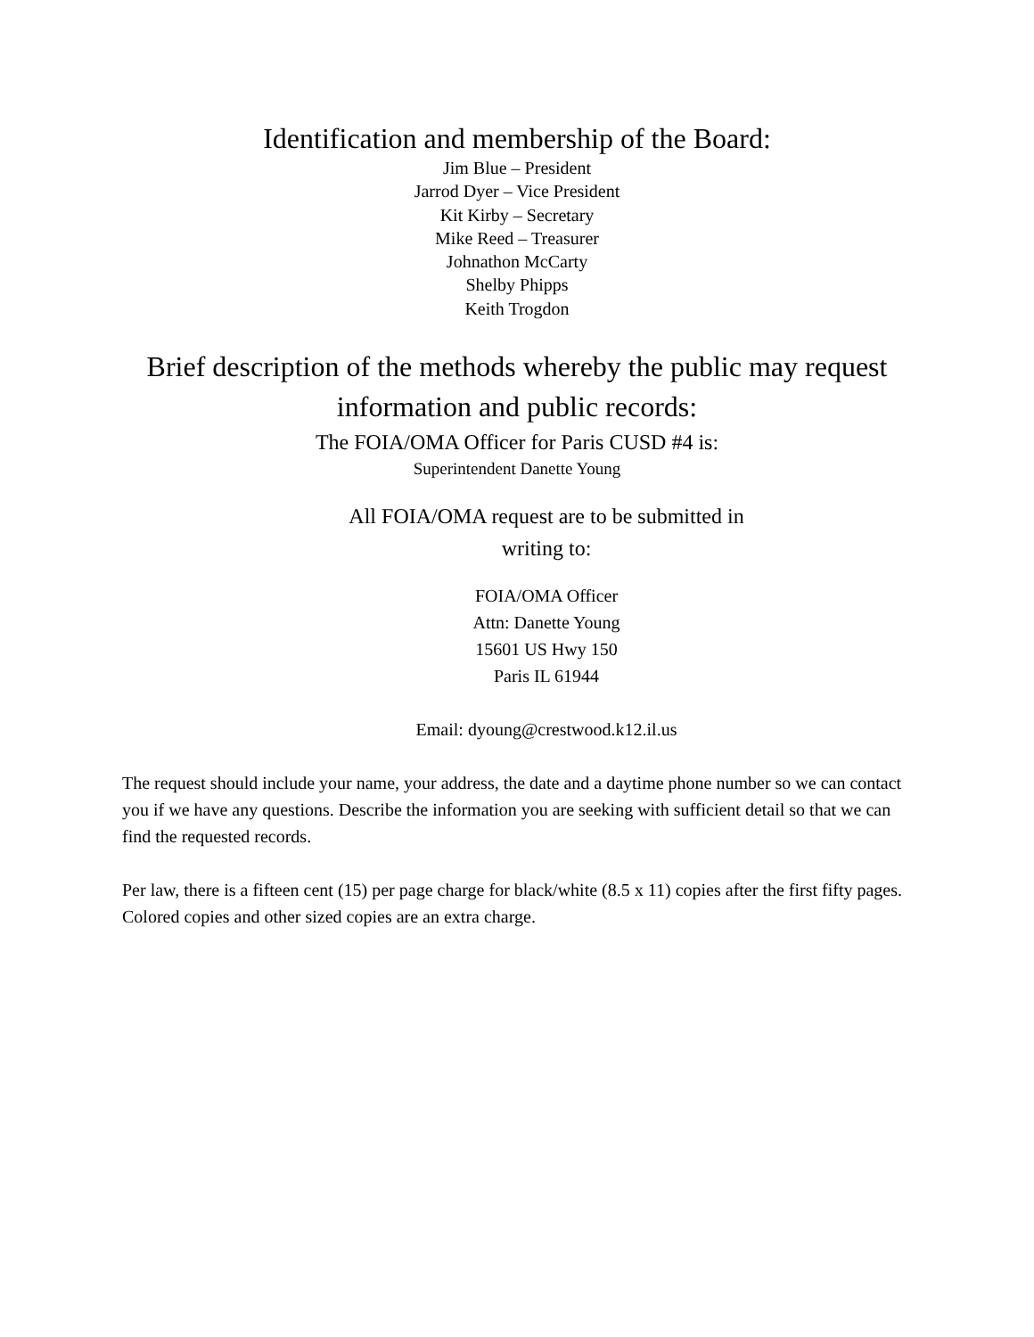Identification and membership of the Board:
Jim Blue – President
Jarrod Dyer – Vice President
Kit Kirby – Secretary
Mike Reed – Treasurer
Johnathon McCarty
Shelby Phipps
Keith Trogdon
Brief description of the methods whereby the public may request information and public records:
The FOIA/OMA Officer for Paris CUSD #4 is:
Superintendent Danette Young
All FOIA/OMA request are to be submitted in
writing to:
FOIA/OMA Officer
Attn: Danette Young
15601 US Hwy 150
Paris IL 61944
Email: dyoung@crestwood.k12.il.us
The request should include your name, your address, the date and a daytime phone number so we can contact you if we have any questions. Describe the information you are seeking with sufficient detail so that we can find the requested records.
Per law, there is a fifteen cent (15) per page charge for black/white (8.5 x 11) copies after the first fifty pages. Colored copies and other sized copies are an extra charge.